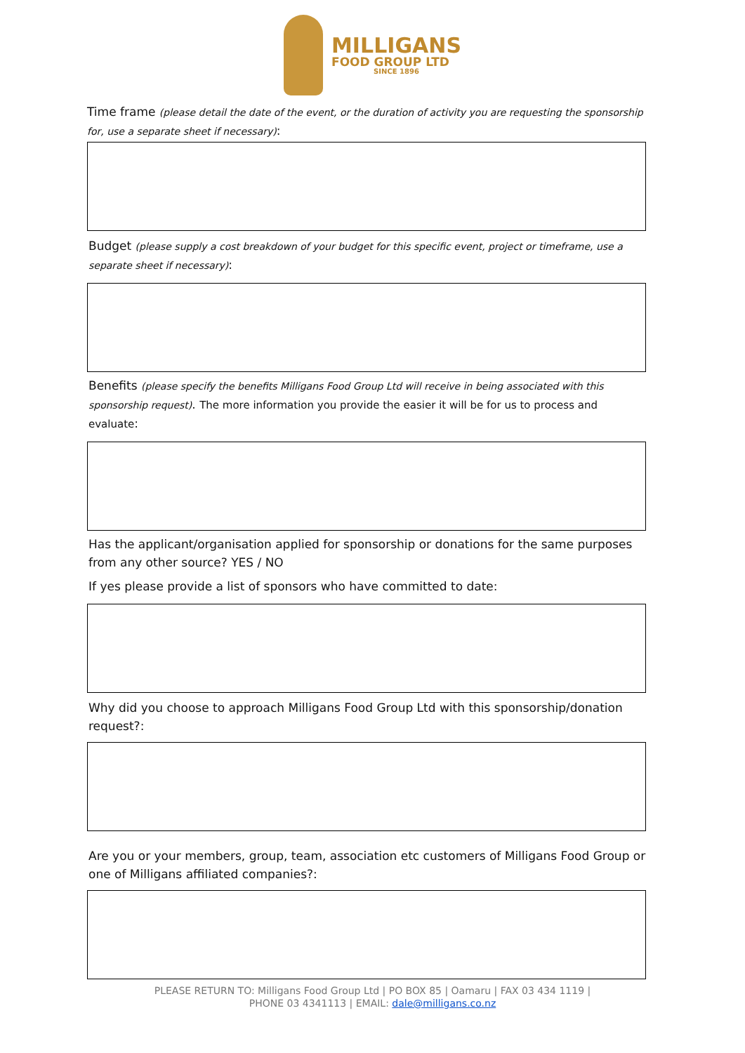MILLIGANS
FOOD GROUP LTD
SINCE 1896
Time frame (please detail the date of the event, or the duration of activity you are requesting the sponsorship for, use a separate sheet if necessary):
Budget (please supply a cost breakdown of your budget for this specific event, project or timeframe, use a separate sheet if necessary):
Benefits (please specify the benefits Milligans Food Group Ltd will receive in being associated with this sponsorship request). The more information you provide the easier it will be for us to process and evaluate:
Has the applicant/organisation applied for sponsorship or donations for the same purposes from any other source? YES / NO
If yes please provide a list of sponsors who have committed to date:
Why did you choose to approach Milligans Food Group Ltd with this sponsorship/donation request?:
Are you or your members, group, team, association etc customers of Milligans Food Group or one of Milligans affiliated companies?:
PLEASE RETURN TO: Milligans Food Group Ltd | PO BOX 85 | Oamaru | FAX 03 434 1119 |
PHONE 03 4341113 | EMAIL: dale@milligans.co.nz